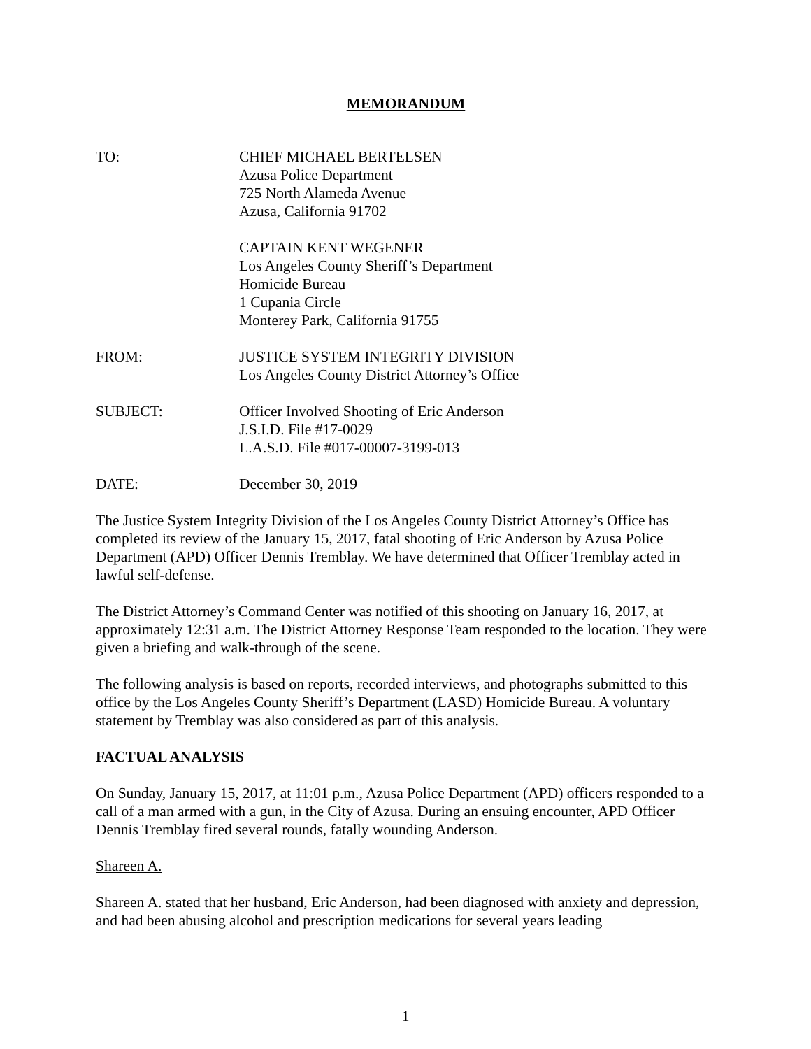MEMORANDUM
TO: CHIEF MICHAEL BERTELSEN
Azusa Police Department
725 North Alameda Avenue
Azusa, California 91702
CAPTAIN KENT WEGENER
Los Angeles County Sheriff’s Department
Homicide Bureau
1 Cupania Circle
Monterey Park, California 91755
FROM: JUSTICE SYSTEM INTEGRITY DIVISION
Los Angeles County District Attorney’s Office
SUBJECT: Officer Involved Shooting of Eric Anderson
J.S.I.D. File #17-0029
L.A.S.D. File #017-00007-3199-013
DATE: December 30, 2019
The Justice System Integrity Division of the Los Angeles County District Attorney’s Office has completed its review of the January 15, 2017, fatal shooting of Eric Anderson by Azusa Police Department (APD) Officer Dennis Tremblay. We have determined that Officer Tremblay acted in lawful self-defense.
The District Attorney’s Command Center was notified of this shooting on January 16, 2017, at approximately 12:31 a.m. The District Attorney Response Team responded to the location. They were given a briefing and walk-through of the scene.
The following analysis is based on reports, recorded interviews, and photographs submitted to this office by the Los Angeles County Sheriff’s Department (LASD) Homicide Bureau. A voluntary statement by Tremblay was also considered as part of this analysis.
FACTUAL ANALYSIS
On Sunday, January 15, 2017, at 11:01 p.m., Azusa Police Department (APD) officers responded to a call of a man armed with a gun, in the City of Azusa. During an ensuing encounter, APD Officer Dennis Tremblay fired several rounds, fatally wounding Anderson.
Shareen A.
Shareen A. stated that her husband, Eric Anderson, had been diagnosed with anxiety and depression, and had been abusing alcohol and prescription medications for several years leading
1